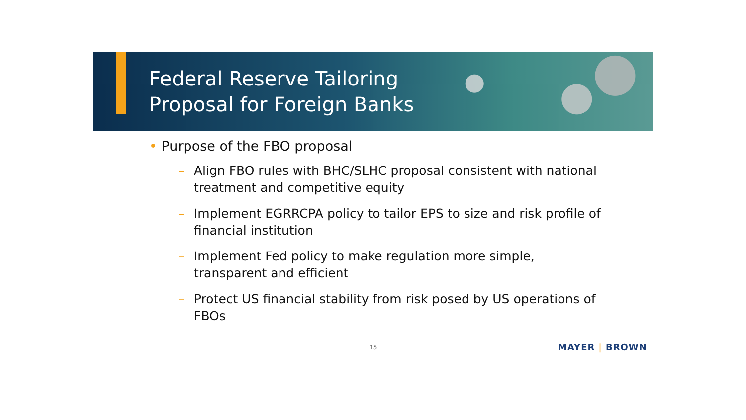Federal Reserve Tailoring
Proposal for Foreign Banks
• Purpose of the FBO proposal
– Align FBO rules with BHC/SLHC proposal consistent with national treatment and competitive equity
– Implement EGRRCPA policy to tailor EPS to size and risk profile of financial institution
– Implement Fed policy to make regulation more simple, transparent and efficient
– Protect US financial stability from risk posed by US operations of FBOs
15 MAYER | BROWN